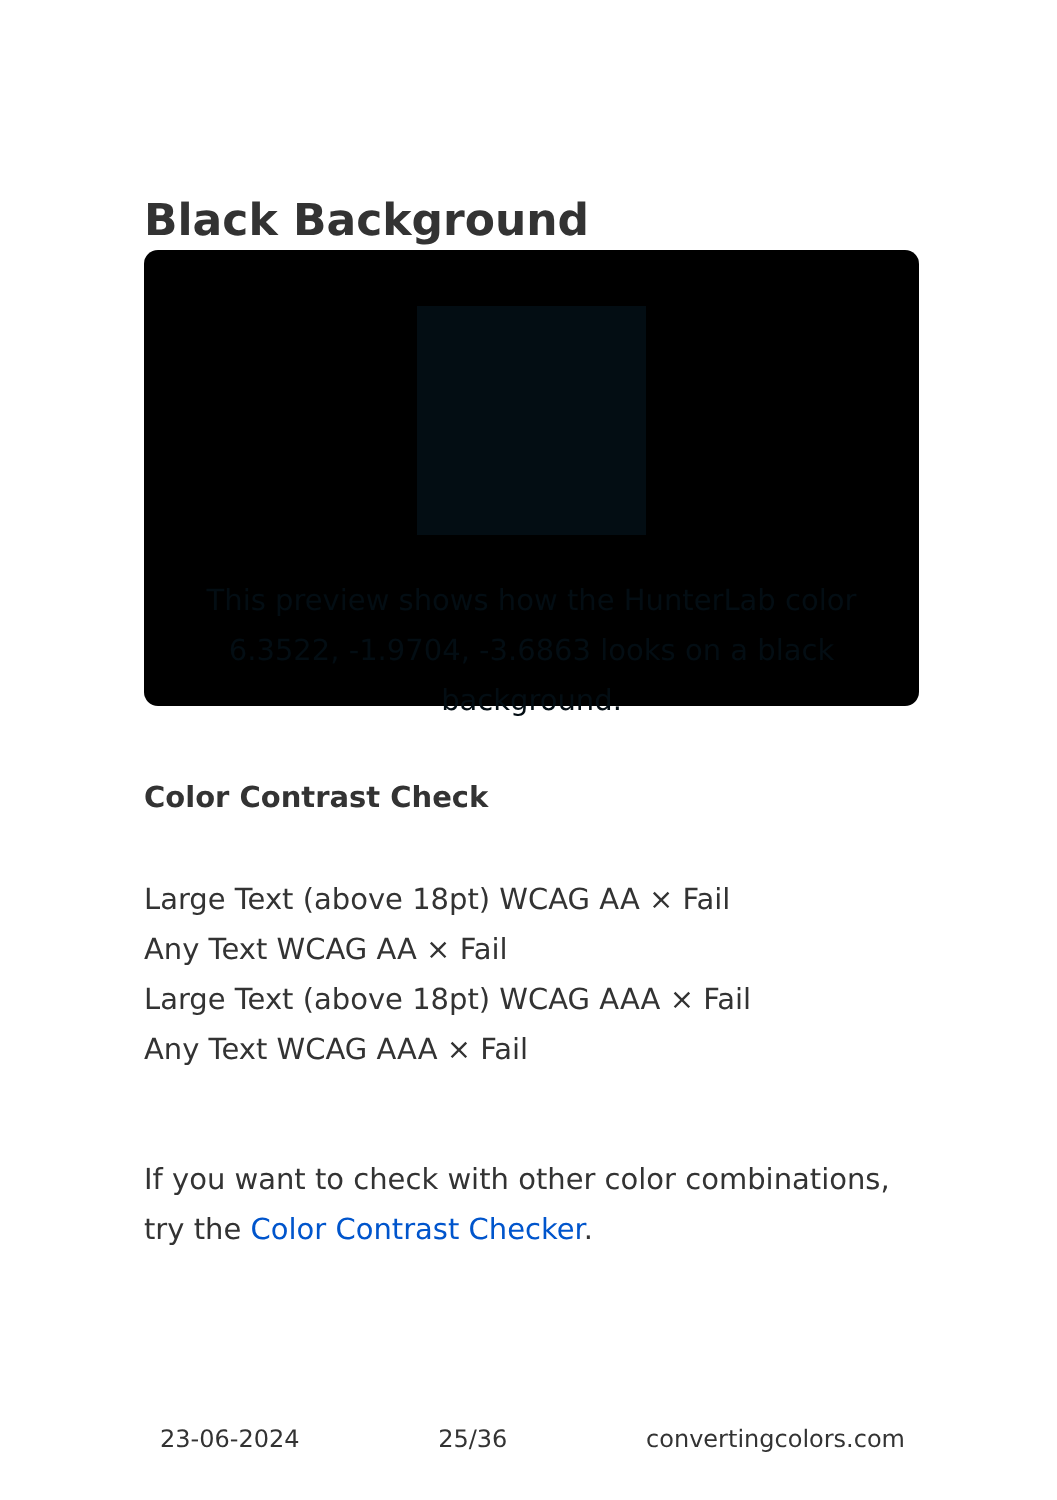Black Background
This preview shows how the HunterLab color 6.3522, -1.9704, -3.6863 looks on a black background.
Color Contrast Check
Large Text (above 18pt) WCAG AA × Fail
Any Text WCAG AA × Fail
Large Text (above 18pt) WCAG AAA × Fail
Any Text WCAG AAA × Fail
If you want to check with other color combinations, try the Color Contrast Checker.
23-06-2024 25/36 convertingcolors.com